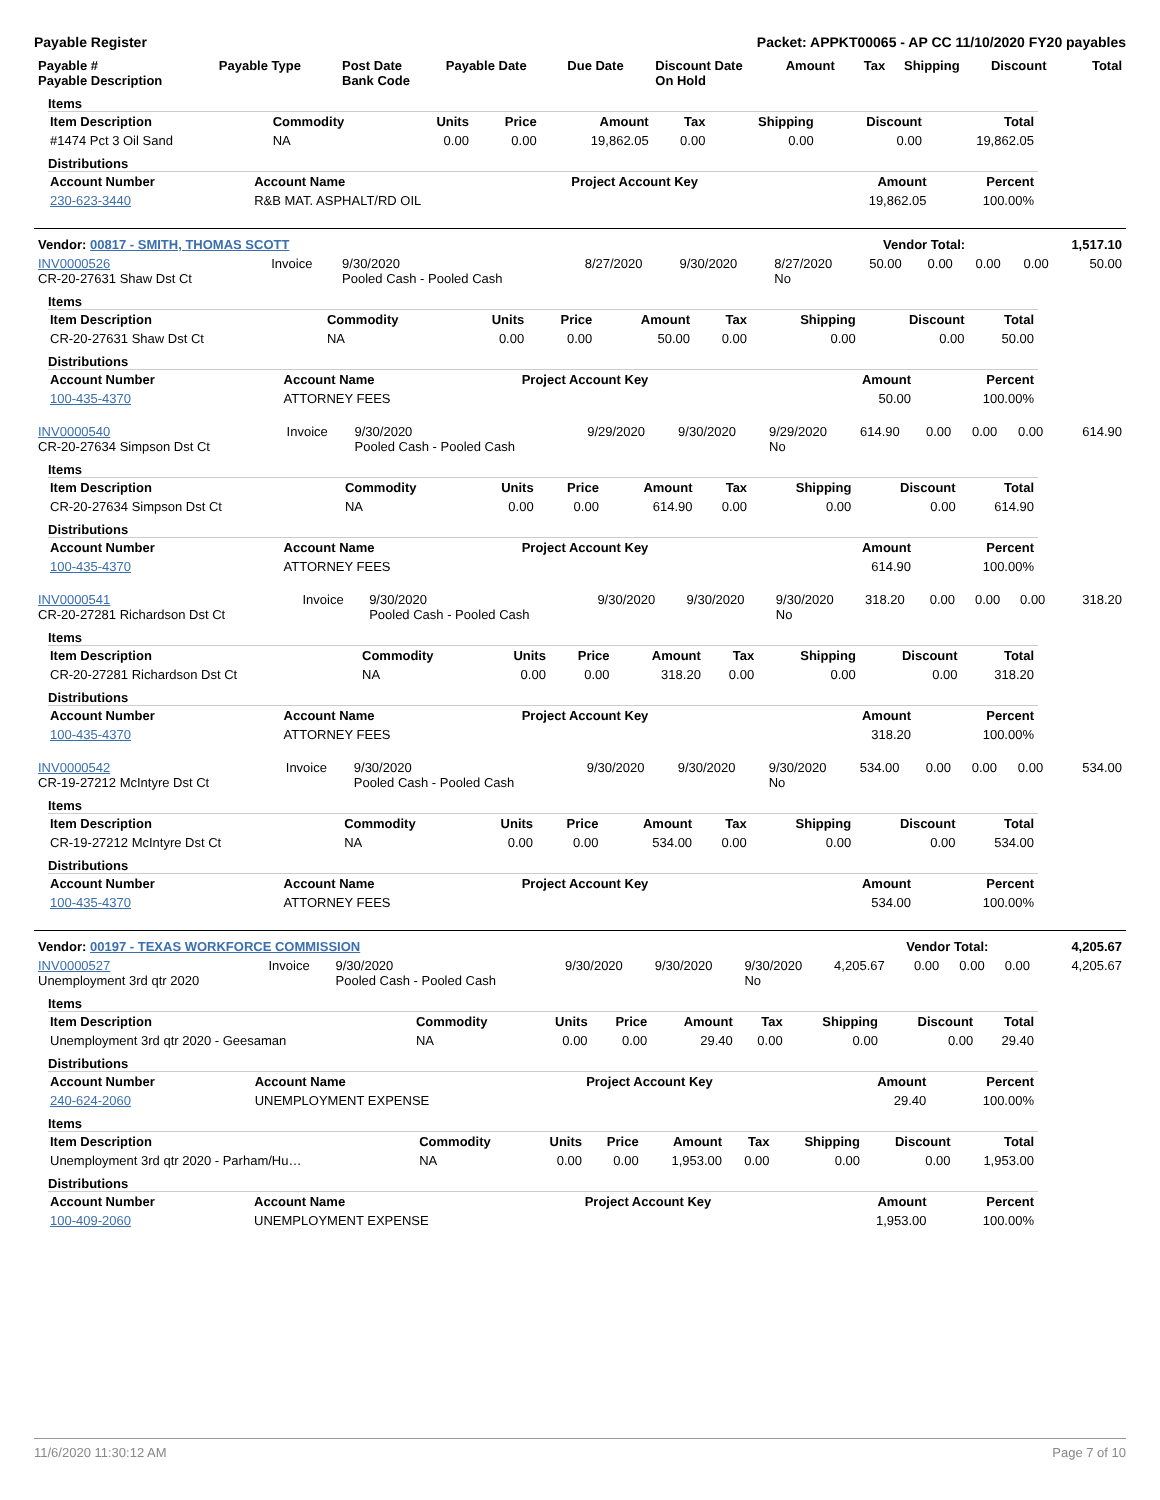Payable Register Packet: APPKT00065 - AP CC 11/10/2020 FY20 payables
| Payable # Payable Description | Payable Type | Post Date Bank Code | Payable Date | Due Date | Discount Date On Hold | Amount | Tax | Shipping | Discount | Total |
| --- | --- | --- | --- | --- | --- | --- | --- | --- | --- | --- |
Items
| Item Description | Commodity | Units | Price | Amount | Tax | Shipping | Discount | Total |
| --- | --- | --- | --- | --- | --- | --- | --- | --- |
| #1474 Pct 3 Oil Sand | NA | 0.00 | 0.00 | 19,862.05 | 0.00 | 0.00 | 0.00 | 19,862.05 |
Distributions
| Account Number | Account Name | Project Account Key | Amount | Percent |
| --- | --- | --- | --- | --- |
| 230-623-3440 | R&B MAT. ASPHALT/RD OIL | | 19,862.05 | 100.00% |
| Vendor: 00817 - SMITH, THOMAS SCOTT | Vendor Total: | 1,517.10 |
| INV0000526 CR-20-27631 Shaw Dst Ct | Invoice | 9/30/2020 Pooled Cash - Pooled Cash | 8/27/2020 | 9/30/2020 | 8/27/2020 No | 50.00 | 0.00 | 0.00 | 0.00 | 50.00 |
Items
| Item Description | Commodity | Units | Price | Amount | Tax | Shipping | Discount | Total |
| --- | --- | --- | --- | --- | --- | --- | --- | --- |
| CR-20-27631 Shaw Dst Ct | NA | 0.00 | 0.00 | 50.00 | 0.00 | 0.00 | 0.00 | 50.00 |
Distributions
| Account Number | Account Name | Project Account Key | Amount | Percent |
| --- | --- | --- | --- | --- |
| 100-435-4370 | ATTORNEY FEES | | 50.00 | 100.00% |
| INV0000540 CR-20-27634 Simpson Dst Ct | Invoice | 9/30/2020 Pooled Cash - Pooled Cash | 9/29/2020 | 9/30/2020 | 9/29/2020 No | 614.90 | 0.00 | 0.00 | 0.00 | 614.90 |
Items
| Item Description | Commodity | Units | Price | Amount | Tax | Shipping | Discount | Total |
| --- | --- | --- | --- | --- | --- | --- | --- | --- |
| CR-20-27634 Simpson Dst Ct | NA | 0.00 | 0.00 | 614.90 | 0.00 | 0.00 | 0.00 | 614.90 |
Distributions
| Account Number | Account Name | Project Account Key | Amount | Percent |
| --- | --- | --- | --- | --- |
| 100-435-4370 | ATTORNEY FEES | | 614.90 | 100.00% |
| INV0000541 CR-20-27281 Richardson Dst Ct | Invoice | 9/30/2020 Pooled Cash - Pooled Cash | 9/30/2020 | 9/30/2020 | 9/30/2020 No | 318.20 | 0.00 | 0.00 | 0.00 | 318.20 |
Items
| Item Description | Commodity | Units | Price | Amount | Tax | Shipping | Discount | Total |
| --- | --- | --- | --- | --- | --- | --- | --- | --- |
| CR-20-27281 Richardson Dst Ct | NA | 0.00 | 0.00 | 318.20 | 0.00 | 0.00 | 0.00 | 318.20 |
Distributions
| Account Number | Account Name | Project Account Key | Amount | Percent |
| --- | --- | --- | --- | --- |
| 100-435-4370 | ATTORNEY FEES | | 318.20 | 100.00% |
| INV0000542 CR-19-27212 McIntyre Dst Ct | Invoice | 9/30/2020 Pooled Cash - Pooled Cash | 9/30/2020 | 9/30/2020 | 9/30/2020 No | 534.00 | 0.00 | 0.00 | 0.00 | 534.00 |
Items
| Item Description | Commodity | Units | Price | Amount | Tax | Shipping | Discount | Total |
| --- | --- | --- | --- | --- | --- | --- | --- | --- |
| CR-19-27212 McIntyre Dst Ct | NA | 0.00 | 0.00 | 534.00 | 0.00 | 0.00 | 0.00 | 534.00 |
Distributions
| Account Number | Account Name | Project Account Key | Amount | Percent |
| --- | --- | --- | --- | --- |
| 100-435-4370 | ATTORNEY FEES | | 534.00 | 100.00% |
| Vendor: 00197 - TEXAS WORKFORCE COMMISSION | Vendor Total: | 4,205.67 |
| INV0000527 Unemployment 3rd qtr 2020 | Invoice | 9/30/2020 Pooled Cash - Pooled Cash | 9/30/2020 | 9/30/2020 | 9/30/2020 No | 4,205.67 | 0.00 | 0.00 | 0.00 | 4,205.67 |
Items
| Item Description | Commodity | Units | Price | Amount | Tax | Shipping | Discount | Total |
| --- | --- | --- | --- | --- | --- | --- | --- | --- |
| Unemployment 3rd qtr 2020 - Geesaman | NA | 0.00 | 0.00 | 29.40 | 0.00 | 0.00 | 0.00 | 29.40 |
Distributions
| Account Number | Account Name | Project Account Key | Amount | Percent |
| --- | --- | --- | --- | --- |
| 240-624-2060 | UNEMPLOYMENT EXPENSE | | 29.40 | 100.00% |
Items
| Item Description | Commodity | Units | Price | Amount | Tax | Shipping | Discount | Total |
| --- | --- | --- | --- | --- | --- | --- | --- | --- |
| Unemployment 3rd qtr 2020 - Parham/Hu… | NA | 0.00 | 0.00 | 1,953.00 | 0.00 | 0.00 | 0.00 | 1,953.00 |
Distributions
| Account Number | Account Name | Project Account Key | Amount | Percent |
| --- | --- | --- | --- | --- |
| 100-409-2060 | UNEMPLOYMENT EXPENSE | | 1,953.00 | 100.00% |
11/6/2020 11:30:12 AM Page 7 of 10